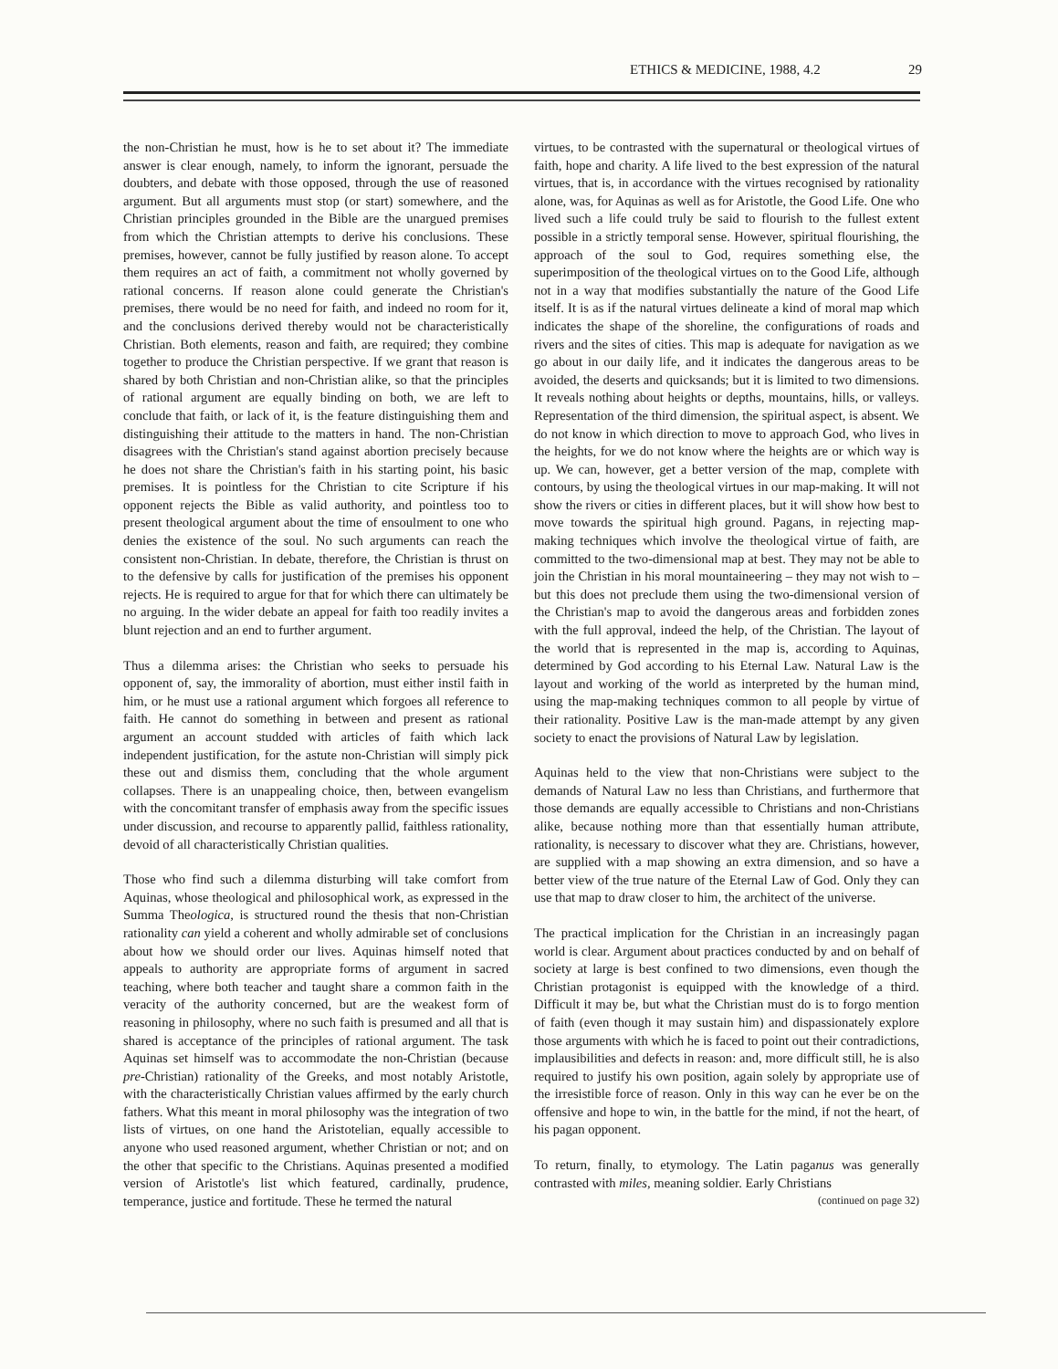ETHICS & MEDICINE, 1988, 4.2 29
the non-Christian he must, how is he to set about it? The immediate answer is clear enough, namely, to inform the ignorant, persuade the doubters, and debate with those opposed, through the use of reasoned argument. But all arguments must stop (or start) somewhere, and the Christian principles grounded in the Bible are the unargued premises from which the Christian attempts to derive his conclusions. These premises, however, cannot be fully justified by reason alone. To accept them requires an act of faith, a commitment not wholly governed by rational concerns. If reason alone could generate the Christian's premises, there would be no need for faith, and indeed no room for it, and the conclusions derived thereby would not be characteristically Christian. Both elements, reason and faith, are required; they combine together to produce the Christian perspective. If we grant that reason is shared by both Christian and non-Christian alike, so that the principles of rational argument are equally binding on both, we are left to conclude that faith, or lack of it, is the feature distinguishing them and distinguishing their attitude to the matters in hand. The non-Christian disagrees with the Christian's stand against abortion precisely because he does not share the Christian's faith in his starting point, his basic premises. It is pointless for the Christian to cite Scripture if his opponent rejects the Bible as valid authority, and pointless too to present theological argument about the time of ensoulment to one who denies the existence of the soul. No such arguments can reach the consistent non-Christian. In debate, therefore, the Christian is thrust on to the defensive by calls for justification of the premises his opponent rejects. He is required to argue for that for which there can ultimately be no arguing. In the wider debate an appeal for faith too readily invites a blunt rejection and an end to further argument.
Thus a dilemma arises: the Christian who seeks to persuade his opponent of, say, the immorality of abortion, must either instil faith in him, or he must use a rational argument which forgoes all reference to faith. He cannot do something in between and present as rational argument an account studded with articles of faith which lack independent justification, for the astute non-Christian will simply pick these out and dismiss them, concluding that the whole argument collapses. There is an unappealing choice, then, between evangelism with the concomitant transfer of emphasis away from the specific issues under discussion, and recourse to apparently pallid, faithless rationality, devoid of all characteristically Christian qualities.
Those who find such a dilemma disturbing will take comfort from Aquinas, whose theological and philosophical work, as expressed in the Summa Theologica, is structured round the thesis that non-Christian rationality can yield a coherent and wholly admirable set of conclusions about how we should order our lives. Aquinas himself noted that appeals to authority are appropriate forms of argument in sacred teaching, where both teacher and taught share a common faith in the veracity of the authority concerned, but are the weakest form of reasoning in philosophy, where no such faith is presumed and all that is shared is acceptance of the principles of rational argument. The task Aquinas set himself was to accommodate the non-Christian (because pre-Christian) rationality of the Greeks, and most notably Aristotle, with the characteristically Christian values affirmed by the early church fathers. What this meant in moral philosophy was the integration of two lists of virtues, on one hand the Aristotelian, equally accessible to anyone who used reasoned argument, whether Christian or not; and on the other that specific to the Christians. Aquinas presented a modified version of Aristotle's list which featured, cardinally, prudence, temperance, justice and fortitude. These he termed the natural
virtues, to be contrasted with the supernatural or theological virtues of faith, hope and charity. A life lived to the best expression of the natural virtues, that is, in accordance with the virtues recognised by rationality alone, was, for Aquinas as well as for Aristotle, the Good Life. One who lived such a life could truly be said to flourish to the fullest extent possible in a strictly temporal sense. However, spiritual flourishing, the approach of the soul to God, requires something else, the superimposition of the theological virtues on to the Good Life, although not in a way that modifies substantially the nature of the Good Life itself. It is as if the natural virtues delineate a kind of moral map which indicates the shape of the shoreline, the configurations of roads and rivers and the sites of cities. This map is adequate for navigation as we go about in our daily life, and it indicates the dangerous areas to be avoided, the deserts and quicksands; but it is limited to two dimensions. It reveals nothing about heights or depths, mountains, hills, or valleys. Representation of the third dimension, the spiritual aspect, is absent. We do not know in which direction to move to approach God, who lives in the heights, for we do not know where the heights are or which way is up. We can, however, get a better version of the map, complete with contours, by using the theological virtues in our map-making. It will not show the rivers or cities in different places, but it will show how best to move towards the spiritual high ground. Pagans, in rejecting map-making techniques which involve the theological virtue of faith, are committed to the two-dimensional map at best. They may not be able to join the Christian in his moral mountaineering – they may not wish to – but this does not preclude them using the two-dimensional version of the Christian's map to avoid the dangerous areas and forbidden zones with the full approval, indeed the help, of the Christian. The layout of the world that is represented in the map is, according to Aquinas, determined by God according to his Eternal Law. Natural Law is the layout and working of the world as interpreted by the human mind, using the map-making techniques common to all people by virtue of their rationality. Positive Law is the man-made attempt by any given society to enact the provisions of Natural Law by legislation.
Aquinas held to the view that non-Christians were subject to the demands of Natural Law no less than Christians, and furthermore that those demands are equally accessible to Christians and non-Christians alike, because nothing more than that essentially human attribute, rationality, is necessary to discover what they are. Christians, however, are supplied with a map showing an extra dimension, and so have a better view of the true nature of the Eternal Law of God. Only they can use that map to draw closer to him, the architect of the universe.
The practical implication for the Christian in an increasingly pagan world is clear. Argument about practices conducted by and on behalf of society at large is best confined to two dimensions, even though the Christian protagonist is equipped with the knowledge of a third. Difficult it may be, but what the Christian must do is to forgo mention of faith (even though it may sustain him) and dispassionately explore those arguments with which he is faced to point out their contradictions, implausibilities and defects in reason: and, more difficult still, he is also required to justify his own position, again solely by appropriate use of the irresistible force of reason. Only in this way can he ever be on the offensive and hope to win, in the battle for the mind, if not the heart, of his pagan opponent.
To return, finally, to etymology. The Latin paganus was generally contrasted with miles, meaning soldier. Early Christians
(continued on page 32)